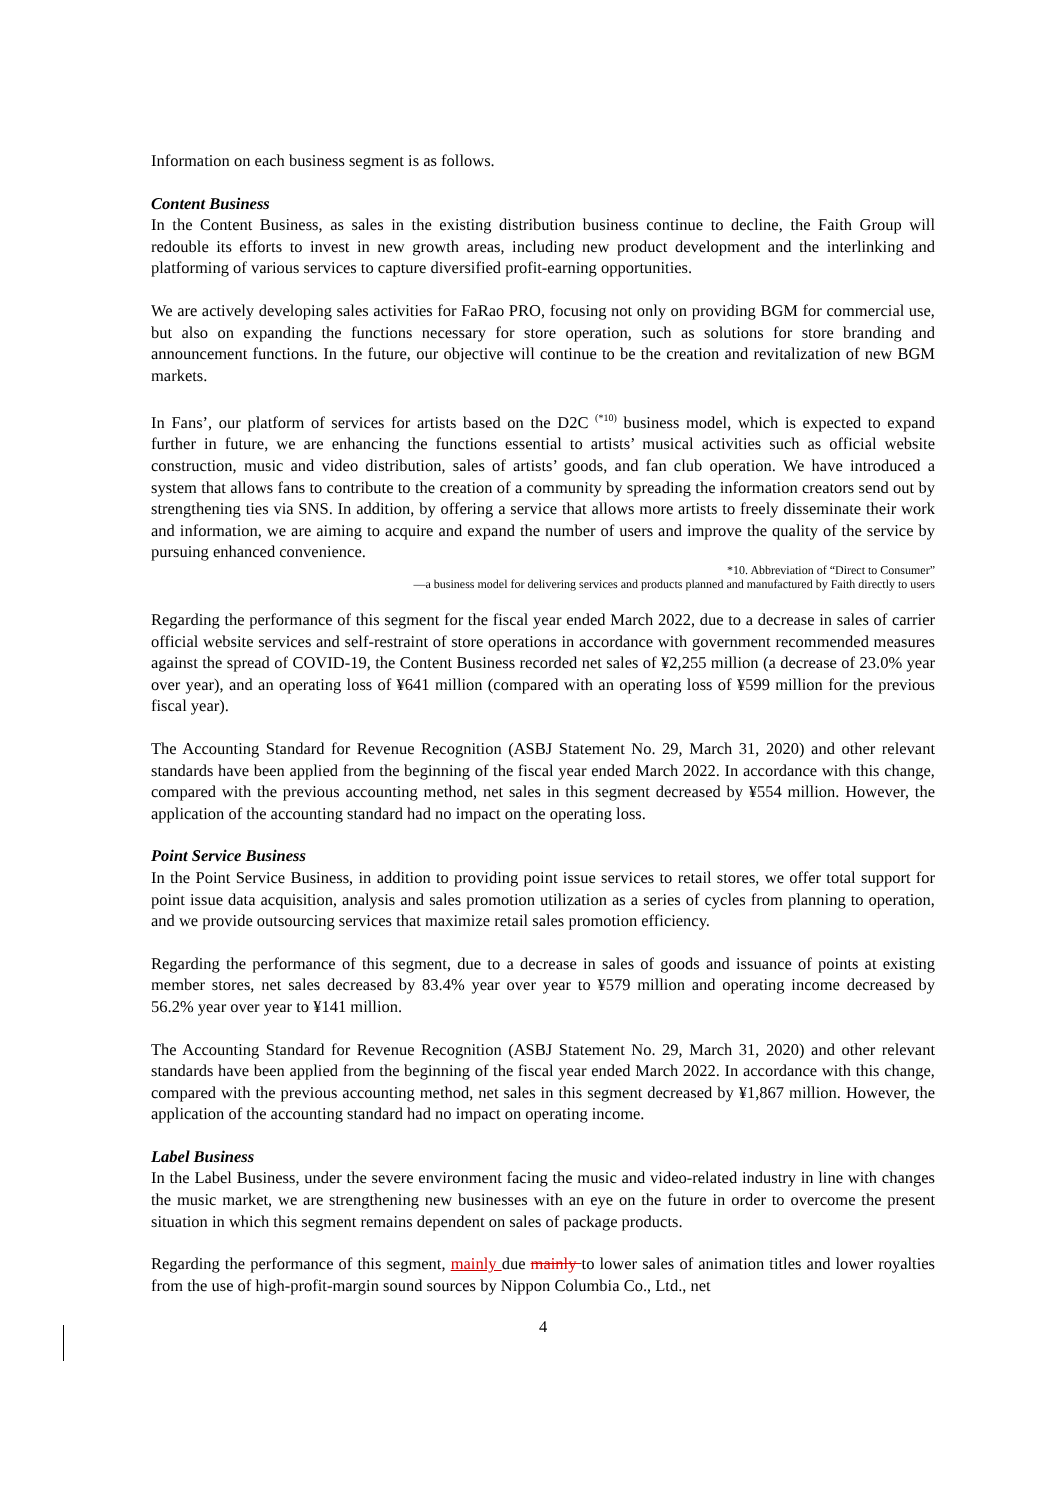Information on each business segment is as follows.
Content Business
In the Content Business, as sales in the existing distribution business continue to decline, the Faith Group will redouble its efforts to invest in new growth areas, including new product development and the interlinking and platforming of various services to capture diversified profit-earning opportunities.
We are actively developing sales activities for FaRao PRO, focusing not only on providing BGM for commercial use, but also on expanding the functions necessary for store operation, such as solutions for store branding and announcement functions. In the future, our objective will continue to be the creation and revitalization of new BGM markets.
In Fans’, our platform of services for artists based on the D2C <sup>(*10)</sup> business model, which is expected to expand further in future, we are enhancing the functions essential to artists’ musical activities such as official website construction, music and video distribution, sales of artists’ goods, and fan club operation. We have introduced a system that allows fans to contribute to the creation of a community by spreading the information creators send out by strengthening ties via SNS. In addition, by offering a service that allows more artists to freely disseminate their work and information, we are aiming to acquire and expand the number of users and improve the quality of the service by pursuing enhanced convenience.
*10. Abbreviation of “Direct to Consumer”
—a business model for delivering services and products planned and manufactured by Faith directly to users
Regarding the performance of this segment for the fiscal year ended March 2022, due to a decrease in sales of carrier official website services and self-restraint of store operations in accordance with government recommended measures against the spread of COVID-19, the Content Business recorded net sales of ¥2,255 million (a decrease of 23.0% year over year), and an operating loss of ¥641 million (compared with an operating loss of ¥599 million for the previous fiscal year).
The Accounting Standard for Revenue Recognition (ASBJ Statement No. 29, March 31, 2020) and other relevant standards have been applied from the beginning of the fiscal year ended March 2022. In accordance with this change, compared with the previous accounting method, net sales in this segment decreased by ¥554 million. However, the application of the accounting standard had no impact on the operating loss.
Point Service Business
In the Point Service Business, in addition to providing point issue services to retail stores, we offer total support for point issue data acquisition, analysis and sales promotion utilization as a series of cycles from planning to operation, and we provide outsourcing services that maximize retail sales promotion efficiency.
Regarding the performance of this segment, due to a decrease in sales of goods and issuance of points at existing member stores, net sales decreased by 83.4% year over year to ¥579 million and operating income decreased by 56.2% year over year to ¥141 million.
The Accounting Standard for Revenue Recognition (ASBJ Statement No. 29, March 31, 2020) and other relevant standards have been applied from the beginning of the fiscal year ended March 2022. In accordance with this change, compared with the previous accounting method, net sales in this segment decreased by ¥1,867 million. However, the application of the accounting standard had no impact on operating income.
Label Business
In the Label Business, under the severe environment facing the music and video-related industry in line with changes the music market, we are strengthening new businesses with an eye on the future in order to overcome the present situation in which this segment remains dependent on sales of package products.
Regarding the performance of this segment, mainly due mainly to lower sales of animation titles and lower royalties from the use of high-profit-margin sound sources by Nippon Columbia Co., Ltd., net
4